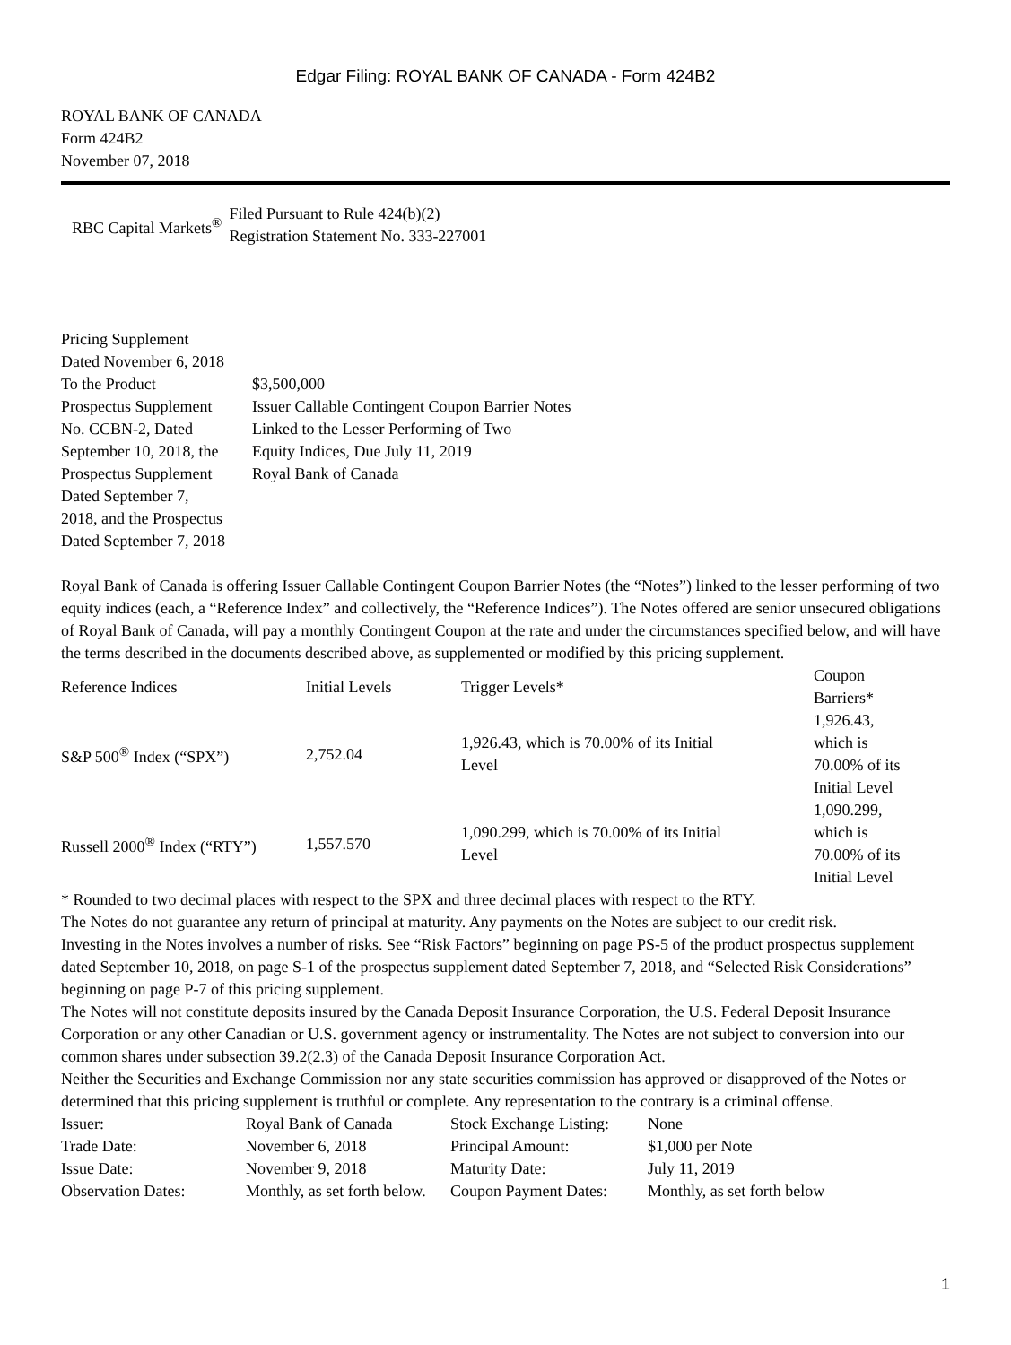Edgar Filing: ROYAL BANK OF CANADA - Form 424B2
ROYAL BANK OF CANADA
Form 424B2
November 07, 2018
| RBC Capital Markets<sup>®</sup> | Filed Pursuant to Rule 424(b)(2) Registration Statement No. 333-227001 |
| Pricing Supplement Dated November 6, 2018 To the Product Prospectus Supplement No. CCBN-2, Dated September 10, 2018, the Prospectus Supplement Dated September 7, 2018, and the Prospectus Dated September 7, 2018 | $3,500,000 Issuer Callable Contingent Coupon Barrier Notes Linked to the Lesser Performing of Two Equity Indices, Due July 11, 2019 Royal Bank of Canada |
Royal Bank of Canada is offering Issuer Callable Contingent Coupon Barrier Notes (the “Notes”) linked to the lesser performing of two equity indices (each, a “Reference Index” and collectively, the “Reference Indices”). The Notes offered are senior unsecured obligations of Royal Bank of Canada, will pay a monthly Contingent Coupon at the rate and under the circumstances specified below, and will have the terms described in the documents described above, as supplemented or modified by this pricing supplement.
| Reference Indices | Initial Levels | Trigger Levels* | Coupon Barriers* |
| S&P 500<sup>®</sup> Index (“SPX”) | 2,752.04 | 1,926.43, which is 70.00% of its Initial Level | 1,926.43, which is 70.00% of its Initial Level |
| Russell 2000<sup>®</sup> Index (“RTY”) | 1,557.570 | 1,090.299, which is 70.00% of its Initial Level | 1,090.299, which is 70.00% of its Initial Level |
* Rounded to two decimal places with respect to the SPX and three decimal places with respect to the RTY.
The Notes do not guarantee any return of principal at maturity. Any payments on the Notes are subject to our credit risk.
Investing in the Notes involves a number of risks. See “Risk Factors” beginning on page PS-5 of the product prospectus supplement dated September 10, 2018, on page S-1 of the prospectus supplement dated September 7, 2018, and “Selected Risk Considerations” beginning on page P-7 of this pricing supplement.
The Notes will not constitute deposits insured by the Canada Deposit Insurance Corporation, the U.S. Federal Deposit Insurance Corporation or any other Canadian or U.S. government agency or instrumentality. The Notes are not subject to conversion into our common shares under subsection 39.2(2.3) of the Canada Deposit Insurance Corporation Act.
Neither the Securities and Exchange Commission nor any state securities commission has approved or disapproved of the Notes or determined that this pricing supplement is truthful or complete. Any representation to the contrary is a criminal offense.
| Issuer: | Royal Bank of Canada | Stock Exchange Listing: | None |
| Trade Date: | November 6, 2018 | Principal Amount: | $1,000 per Note |
| Issue Date: | November 9, 2018 | Maturity Date: | July 11, 2019 |
| Observation Dates: | Monthly, as set forth below. | Coupon Payment Dates: | Monthly, as set forth below |
1